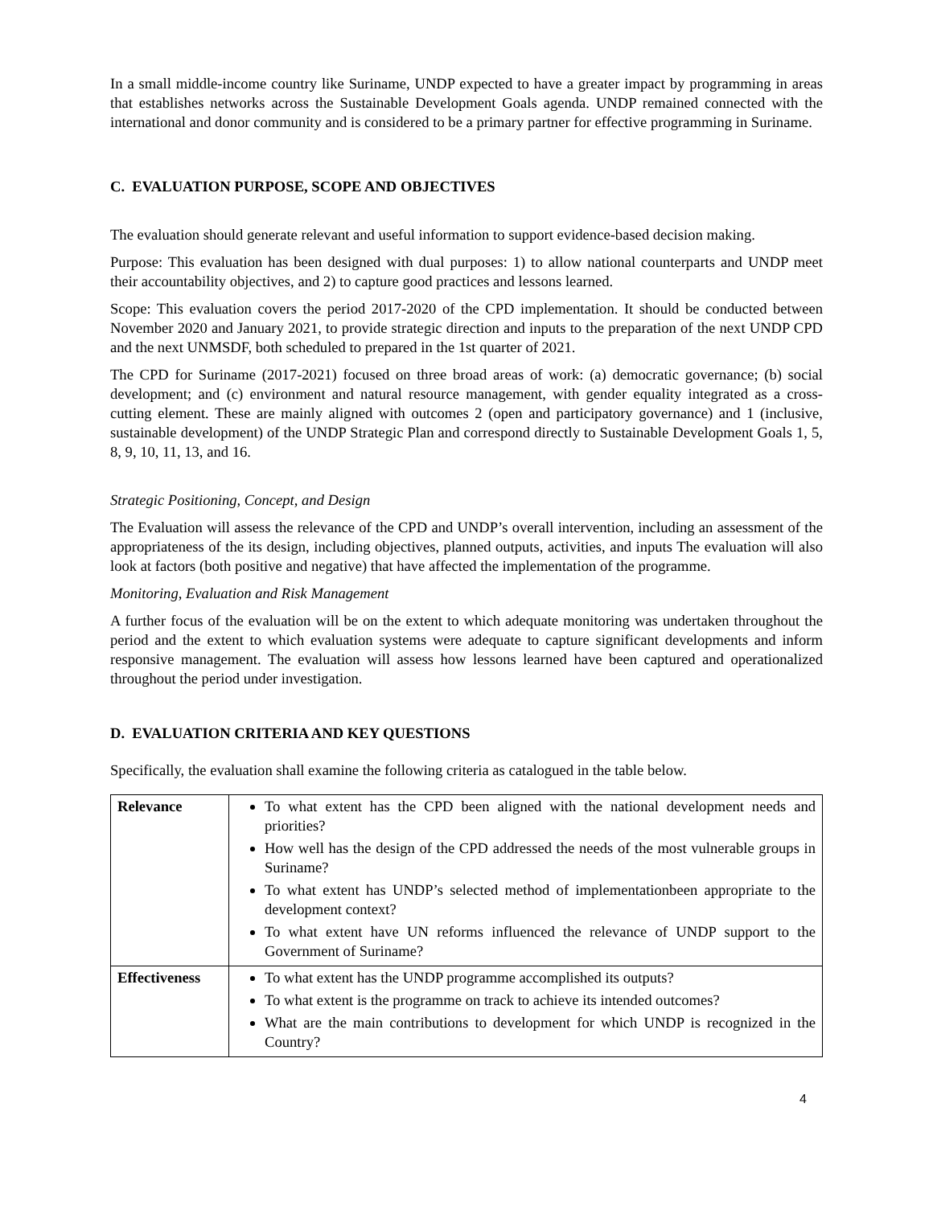In a small middle-income country like Suriname, UNDP expected to have a greater impact by programming in areas that establishes networks across the Sustainable Development Goals agenda. UNDP remained connected with the international and donor community and is considered to be a primary partner for effective programming in Suriname.
C. EVALUATION PURPOSE, SCOPE AND OBJECTIVES
The evaluation should generate relevant and useful information to support evidence-based decision making.
Purpose: This evaluation has been designed with dual purposes: 1) to allow national counterparts and UNDP meet their accountability objectives, and 2) to capture good practices and lessons learned.
Scope: This evaluation covers the period 2017-2020 of the CPD implementation. It should be conducted between November 2020 and January 2021, to provide strategic direction and inputs to the preparation of the next UNDP CPD and the next UNMSDF, both scheduled to prepared in the 1st quarter of 2021.
The CPD for Suriname (2017-2021) focused on three broad areas of work: (a) democratic governance; (b) social development; and (c) environment and natural resource management, with gender equality integrated as a cross-cutting element. These are mainly aligned with outcomes 2 (open and participatory governance) and 1 (inclusive, sustainable development) of the UNDP Strategic Plan and correspond directly to Sustainable Development Goals 1, 5, 8, 9, 10, 11, 13, and 16.
Strategic Positioning, Concept, and Design
The Evaluation will assess the relevance of the CPD and UNDP’s overall intervention, including an assessment of the appropriateness of the its design, including objectives, planned outputs, activities, and inputs The evaluation will also look at factors (both positive and negative) that have affected the implementation of the programme.
Monitoring, Evaluation and Risk Management
A further focus of the evaluation will be on the extent to which adequate monitoring was undertaken throughout the period and the extent to which evaluation systems were adequate to capture significant developments and inform responsive management. The evaluation will assess how lessons learned have been captured and operationalized throughout the period under investigation.
D. EVALUATION CRITERIA AND KEY QUESTIONS
Specifically, the evaluation shall examine the following criteria as catalogued in the table below.
| Relevance | To what extent has the CPD been aligned with the national development needs and priorities? How well has the design of the CPD addressed the needs of the most vulnerable groups in Suriname? To what extent has UNDP’s selected method of implementationbeen appropriate to the development context? To what extent have UN reforms influenced the relevance of UNDP support to the Government of Suriname? |
| Effectiveness | To what extent has the UNDP programme accomplished its outputs? To what extent is the programme on track to achieve its intended outcomes? What are the main contributions to development for which UNDP is recognized in the Country? |
4